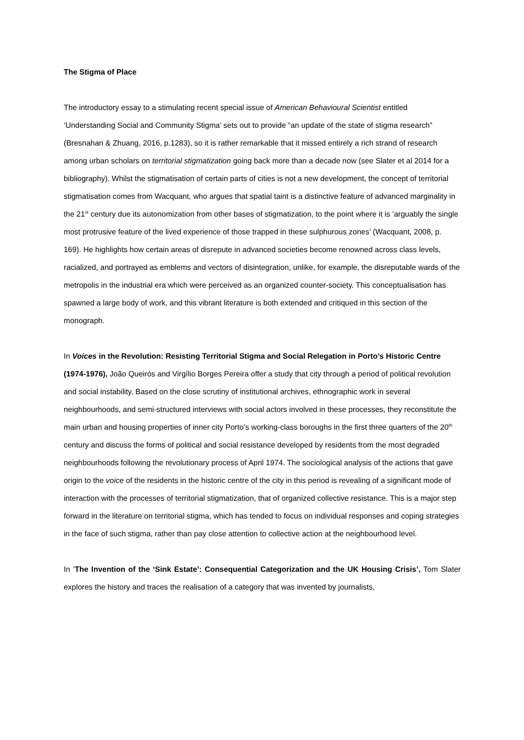The Stigma of Place
The introductory essay to a stimulating recent special issue of American Behavioural Scientist entitled ‘Understanding Social and Community Stigma’ sets out to provide “an update of the state of stigma research” (Bresnahan & Zhuang, 2016, p.1283), so it is rather remarkable that it missed entirely a rich strand of research among urban scholars on territorial stigmatization going back more than a decade now (see Slater et al 2014 for a bibliography). Whilst the stigmatisation of certain parts of cities is not a new development, the concept of territorial stigmatisation comes from Wacquant, who argues that spatial taint is a distinctive feature of advanced marginality in the 21<sup>st</sup> century due its autonomization from other bases of stigmatization, to the point where it is ‘arguably the single most protrusive feature of the lived experience of those trapped in these sulphurous zones’ (Wacquant, 2008, p. 169). He highlights how certain areas of disrepute in advanced societies become renowned across class levels, racialized, and portrayed as emblems and vectors of disintegration, unlike, for example, the disreputable wards of the metropolis in the industrial era which were perceived as an organized counter-society. This conceptualisation has spawned a large body of work, and this vibrant literature is both extended and critiqued in this section of the monograph.
In Voices in the Revolution: Resisting Territorial Stigma and Social Relegation in Porto’s Historic Centre (1974-1976), João Queirós and Virgílio Borges Pereira offer a study that city through a period of political revolution and social instability. Based on the close scrutiny of institutional archives, ethnographic work in several neighbourhoods, and semi-structured interviews with social actors involved in these processes, they reconstitute the main urban and housing properties of inner city Porto’s working-class boroughs in the first three quarters of the 20<sup>th</sup> century and discuss the forms of political and social resistance developed by residents from the most degraded neighbourhoods following the revolutionary process of April 1974. The sociological analysis of the actions that gave origin to the voice of the residents in the historic centre of the city in this period is revealing of a significant mode of interaction with the processes of territorial stigmatization, that of organized collective resistance. This is a major step forward in the literature on territorial stigma, which has tended to focus on individual responses and coping strategies in the face of such stigma, rather than pay close attention to collective action at the neighbourhood level.
In ‘The Invention of the ‘Sink Estate’: Consequential Categorization and the UK Housing Crisis’, Tom Slater explores the history and traces the realisation of a category that was invented by journalists,